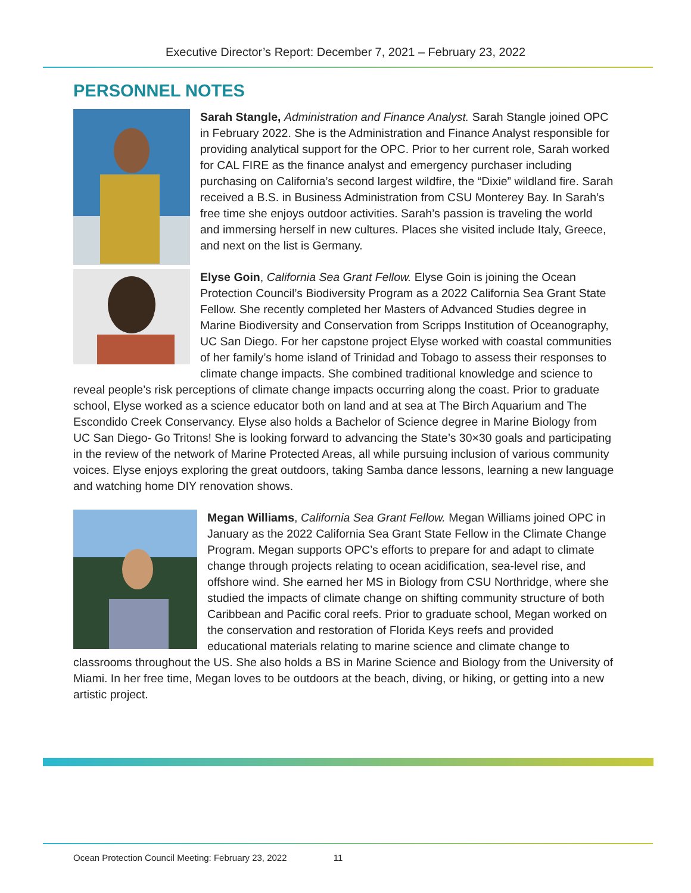Executive Director’s Report: December 7, 2021 – February 23, 2022
PERSONNEL NOTES
Sarah Stangle, Administration and Finance Analyst. Sarah Stangle joined OPC in February 2022. She is the Administration and Finance Analyst responsible for providing analytical support for the OPC. Prior to her current role, Sarah worked for CAL FIRE as the finance analyst and emergency purchaser including purchasing on California’s second largest wildfire, the “Dixie” wildland fire. Sarah received a B.S. in Business Administration from CSU Monterey Bay. In Sarah’s free time she enjoys outdoor activities. Sarah’s passion is traveling the world and immersing herself in new cultures. Places she visited include Italy, Greece, and next on the list is Germany.
Elyse Goin, California Sea Grant Fellow. Elyse Goin is joining the Ocean Protection Council’s Biodiversity Program as a 2022 California Sea Grant State Fellow. She recently completed her Masters of Advanced Studies degree in Marine Biodiversity and Conservation from Scripps Institution of Oceanography, UC San Diego. For her capstone project Elyse worked with coastal communities of her family’s home island of Trinidad and Tobago to assess their responses to climate change impacts. She combined traditional knowledge and science to reveal people’s risk perceptions of climate change impacts occurring along the coast. Prior to graduate school, Elyse worked as a science educator both on land and at sea at The Birch Aquarium and The Escondido Creek Conservancy. Elyse also holds a Bachelor of Science degree in Marine Biology from UC San Diego- Go Tritons! She is looking forward to advancing the State’s 30×30 goals and participating in the review of the network of Marine Protected Areas, all while pursuing inclusion of various community voices. Elyse enjoys exploring the great outdoors, taking Samba dance lessons, learning a new language and watching home DIY renovation shows.
Megan Williams, California Sea Grant Fellow. Megan Williams joined OPC in January as the 2022 California Sea Grant State Fellow in the Climate Change Program. Megan supports OPC’s efforts to prepare for and adapt to climate change through projects relating to ocean acidification, sea-level rise, and offshore wind. She earned her MS in Biology from CSU Northridge, where she studied the impacts of climate change on shifting community structure of both Caribbean and Pacific coral reefs. Prior to graduate school, Megan worked on the conservation and restoration of Florida Keys reefs and provided educational materials relating to marine science and climate change to classrooms throughout the US. She also holds a BS in Marine Science and Biology from the University of Miami. In her free time, Megan loves to be outdoors at the beach, diving, or hiking, or getting into a new artistic project.
Ocean Protection Council Meeting: February 23, 2022 11